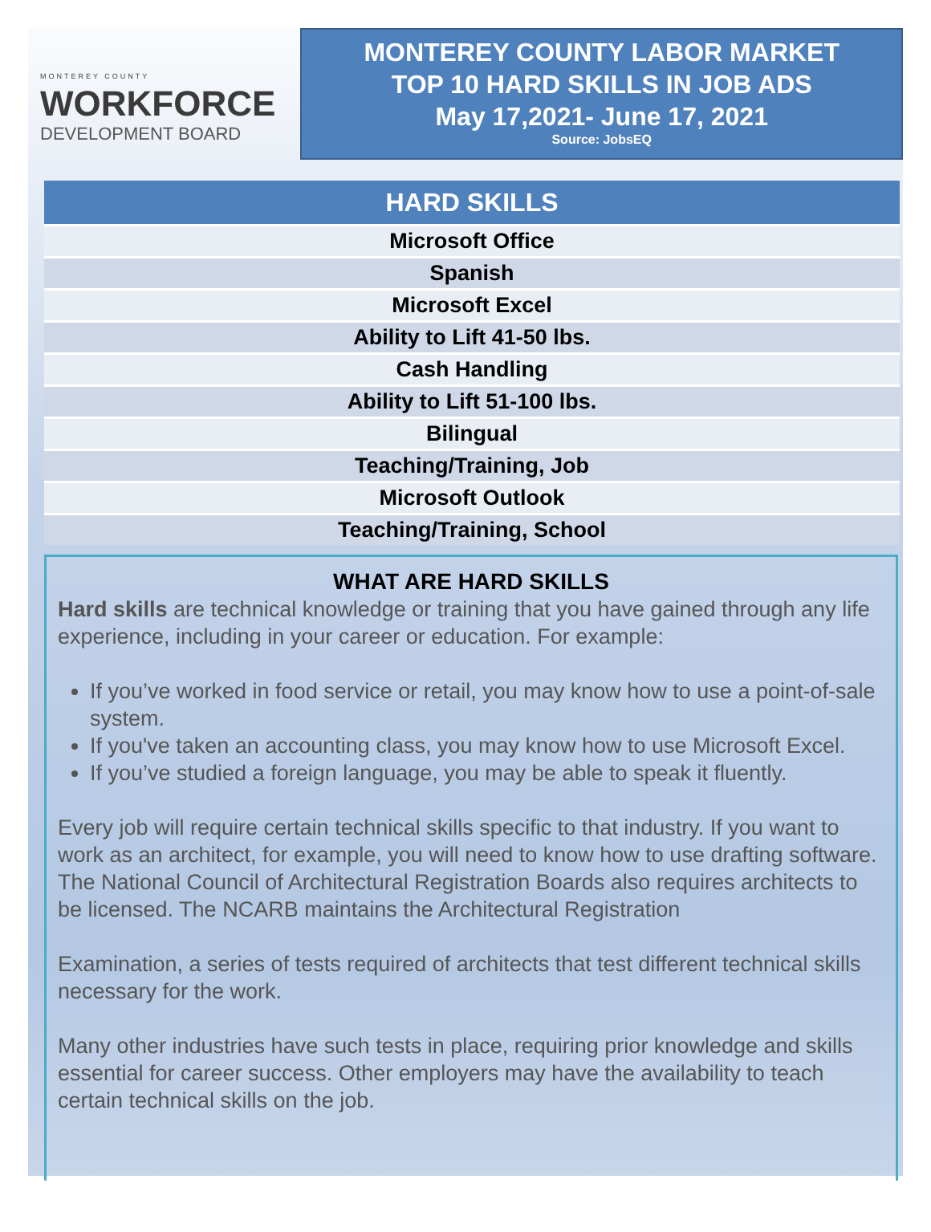MONTEREY COUNTY
WORKFORCE
DEVELOPMENT BOARD
MONTEREY COUNTY LABOR MARKET
TOP 10 HARD SKILLS IN JOB ADS
May 17,2021- June 17, 2021
Source: JobsEQ
| HARD SKILLS |
| --- |
| Microsoft Office |
| Spanish |
| Microsoft Excel |
| Ability to Lift 41-50 lbs. |
| Cash Handling |
| Ability to Lift 51-100 lbs. |
| Bilingual |
| Teaching/Training, Job |
| Microsoft Outlook |
| Teaching/Training, School |
WHAT ARE HARD SKILLS
Hard skills are technical knowledge or training that you have gained through any life experience, including in your career or education. For example:
If you’ve worked in food service or retail, you may know how to use a point-of-sale system.
If you've taken an accounting class, you may know how to use Microsoft Excel.
If you’ve studied a foreign language, you may be able to speak it fluently.
Every job will require certain technical skills specific to that industry. If you want to work as an architect, for example, you will need to know how to use drafting software. The National Council of Architectural Registration Boards also requires architects to be licensed. The NCARB maintains the Architectural Registration
Examination, a series of tests required of architects that test different technical skills necessary for the work.
Many other industries have such tests in place, requiring prior knowledge and skills essential for career success. Other employers may have the availability to teach certain technical skills on the job.